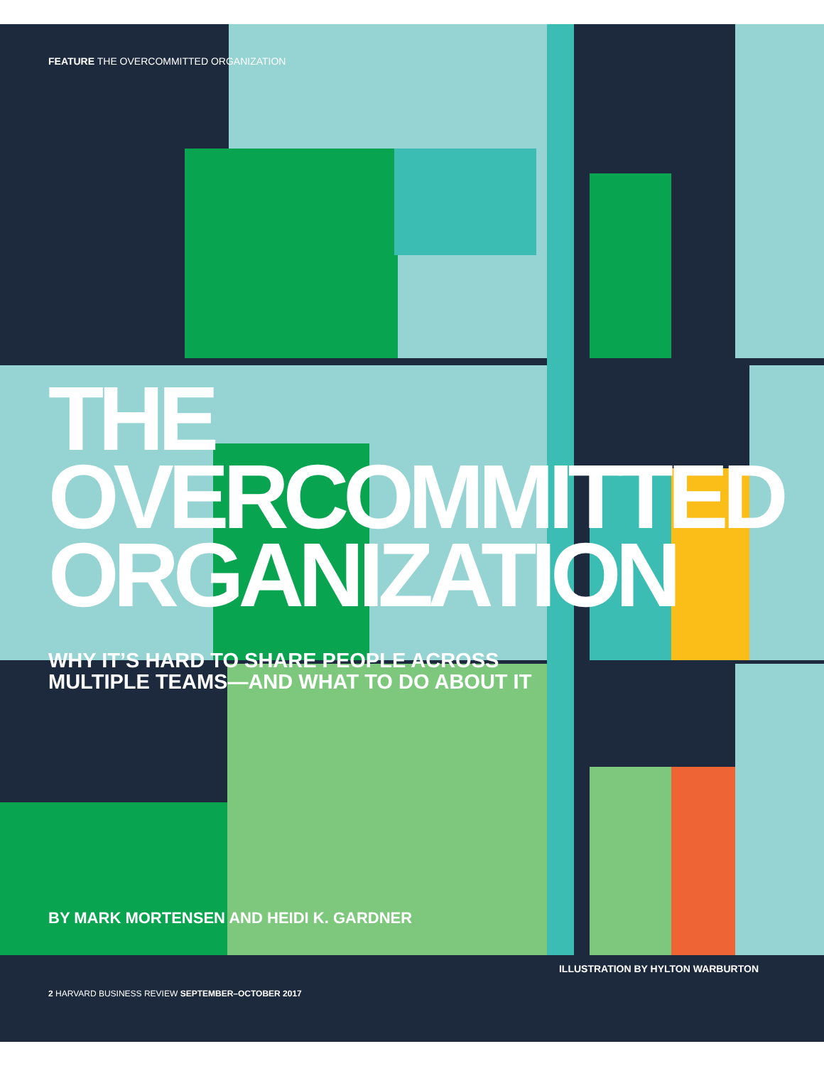FEATURE THE OVERCOMMITTED ORGANIZATION
THE
OVERCOMMITTED
ORGANIZATION
WHY IT’S HARD TO SHARE PEOPLE ACROSS
MULTIPLE TEAMS—AND WHAT TO DO ABOUT IT
BY MARK MORTENSEN AND HEIDI K. GARDNER
ILLUSTRATION BY HYLTON WARBURTON
2 HARVARD BUSINESS REVIEW SEPTEMBER–OCTOBER 2017